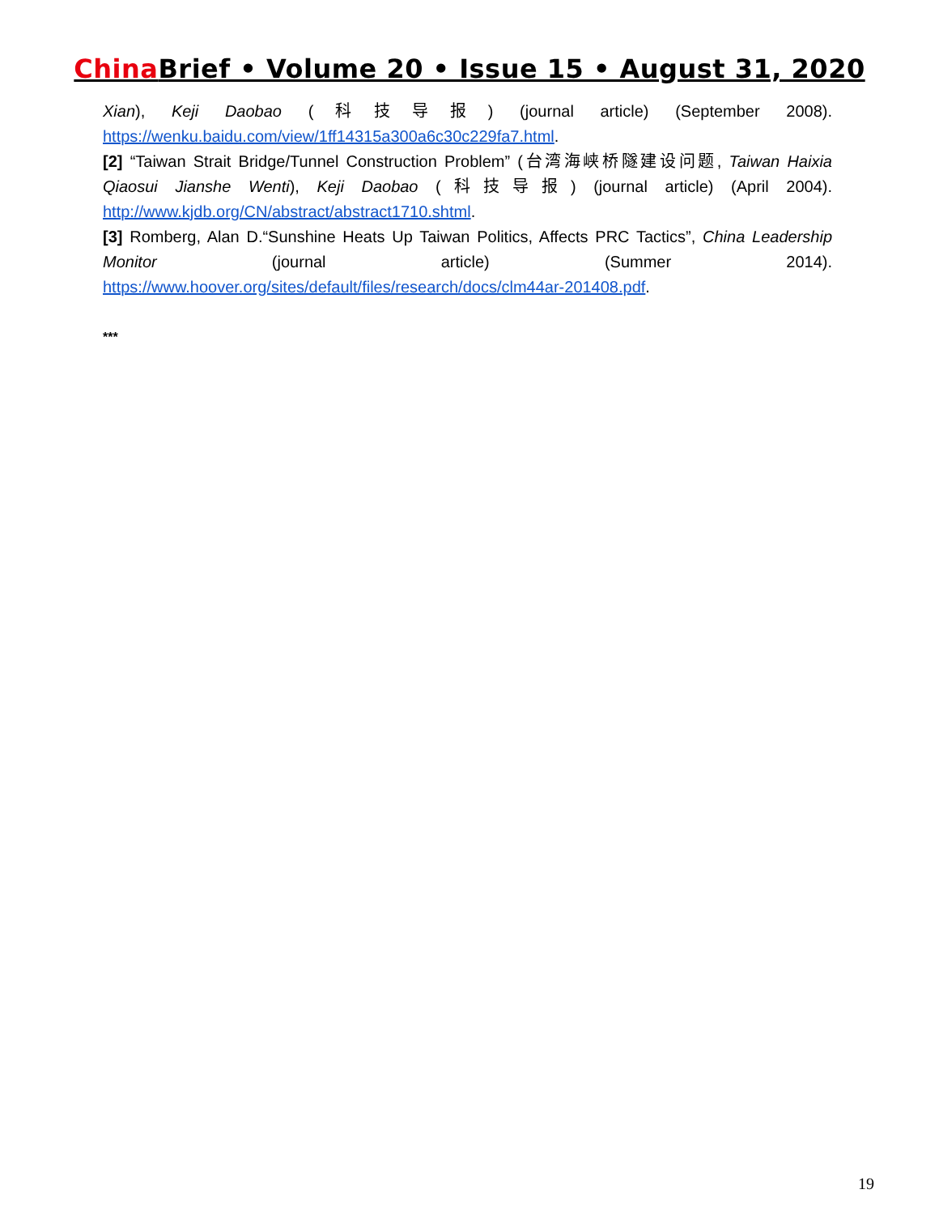China Brief • Volume 20 • Issue 15 • August 31, 2020
Xian), Keji Daobao (科技导报) (journal article) (September 2008). https://wenku.baidu.com/view/1ff14315a300a6c30c229fa7.html.
[2] “Taiwan Strait Bridge/Tunnel Construction Problem” (台湾海峡桥隧建设问题, Taiwan Haixia Qiaosui Jianshe Wenti), Keji Daobao (科技导报) (journal article) (April 2004). http://www.kjdb.org/CN/abstract/abstract1710.shtml.
[3] Romberg, Alan D.“Sunshine Heats Up Taiwan Politics, Affects PRC Tactics”, China Leadership Monitor (journal article) (Summer 2014). https://www.hoover.org/sites/default/files/research/docs/clm44ar-201408.pdf.
***
19